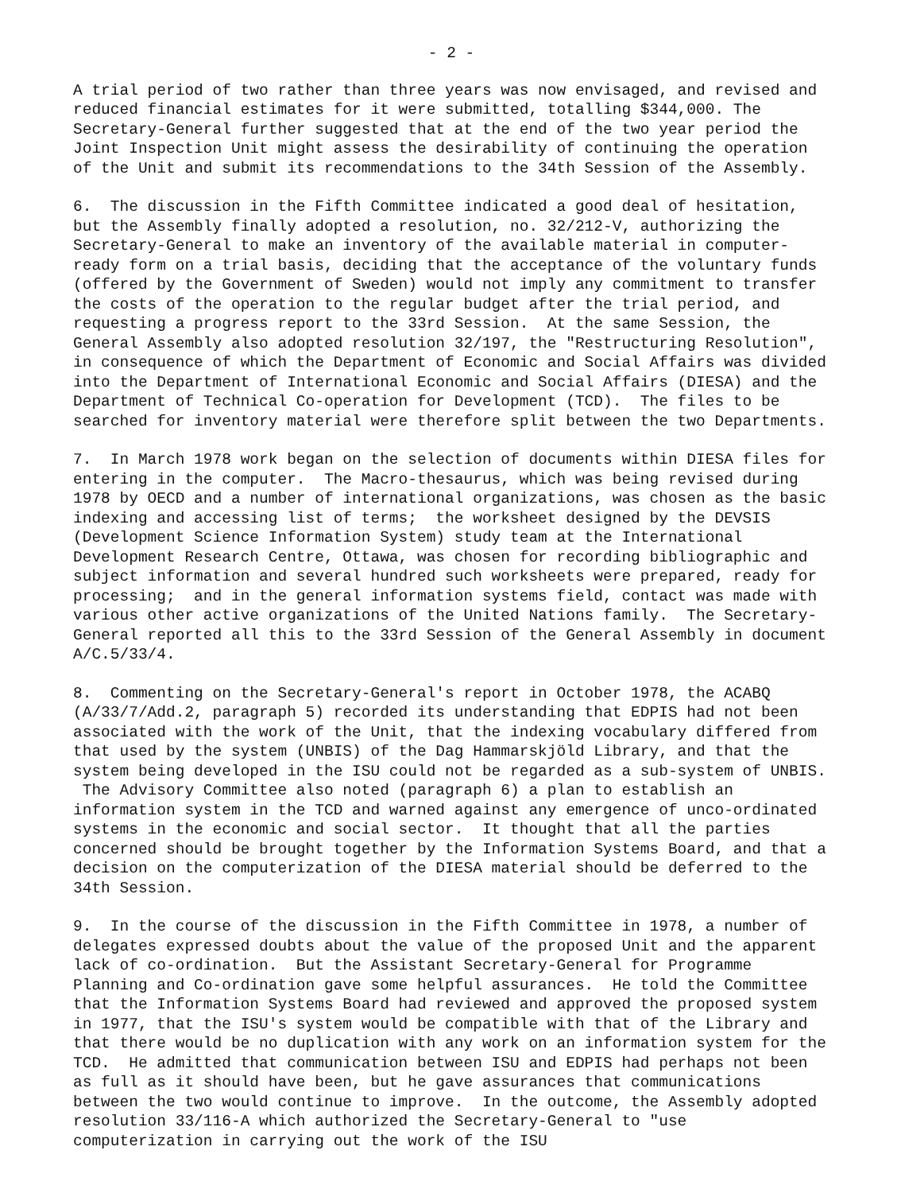- 2 -
A trial period of two rather than three years was now envisaged, and revised and reduced financial estimates for it were submitted, totalling $344,000. The Secretary-General further suggested that at the end of the two year period the Joint Inspection Unit might assess the desirability of continuing the operation of the Unit and submit its recommendations to the 34th Session of the Assembly.
6. The discussion in the Fifth Committee indicated a good deal of hesitation, but the Assembly finally adopted a resolution, no. 32/212-V, authorizing the Secretary-General to make an inventory of the available material in computer-ready form on a trial basis, deciding that the acceptance of the voluntary funds (offered by the Government of Sweden) would not imply any commitment to transfer the costs of the operation to the regular budget after the trial period, and requesting a progress report to the 33rd Session. At the same Session, the General Assembly also adopted resolution 32/197, the "Restructuring Resolution", in consequence of which the Department of Economic and Social Affairs was divided into the Department of International Economic and Social Affairs (DIESA) and the Department of Technical Co-operation for Development (TCD). The files to be searched for inventory material were therefore split between the two Departments.
7. In March 1978 work began on the selection of documents within DIESA files for entering in the computer. The Macro-thesaurus, which was being revised during 1978 by OECD and a number of international organizations, was chosen as the basic indexing and accessing list of terms; the worksheet designed by the DEVSIS (Development Science Information System) study team at the International Development Research Centre, Ottawa, was chosen for recording bibliographic and subject information and several hundred such worksheets were prepared, ready for processing; and in the general information systems field, contact was made with various other active organizations of the United Nations family. The Secretary-General reported all this to the 33rd Session of the General Assembly in document A/C.5/33/4.
8. Commenting on the Secretary-General's report in October 1978, the ACABQ (A/33/7/Add.2, paragraph 5) recorded its understanding that EDPIS had not been associated with the work of the Unit, that the indexing vocabulary differed from that used by the system (UNBIS) of the Dag Hammarskjöld Library, and that the system being developed in the ISU could not be regarded as a sub-system of UNBIS. The Advisory Committee also noted (paragraph 6) a plan to establish an information system in the TCD and warned against any emergence of unco-ordinated systems in the economic and social sector. It thought that all the parties concerned should be brought together by the Information Systems Board, and that a decision on the computerization of the DIESA material should be deferred to the 34th Session.
9. In the course of the discussion in the Fifth Committee in 1978, a number of delegates expressed doubts about the value of the proposed Unit and the apparent lack of co-ordination. But the Assistant Secretary-General for Programme Planning and Co-ordination gave some helpful assurances. He told the Committee that the Information Systems Board had reviewed and approved the proposed system in 1977, that the ISU's system would be compatible with that of the Library and that there would be no duplication with any work on an information system for the TCD. He admitted that communication between ISU and EDPIS had perhaps not been as full as it should have been, but he gave assurances that communications between the two would continue to improve. In the outcome, the Assembly adopted resolution 33/116-A which authorized the Secretary-General to "use computerization in carrying out the work of the ISU